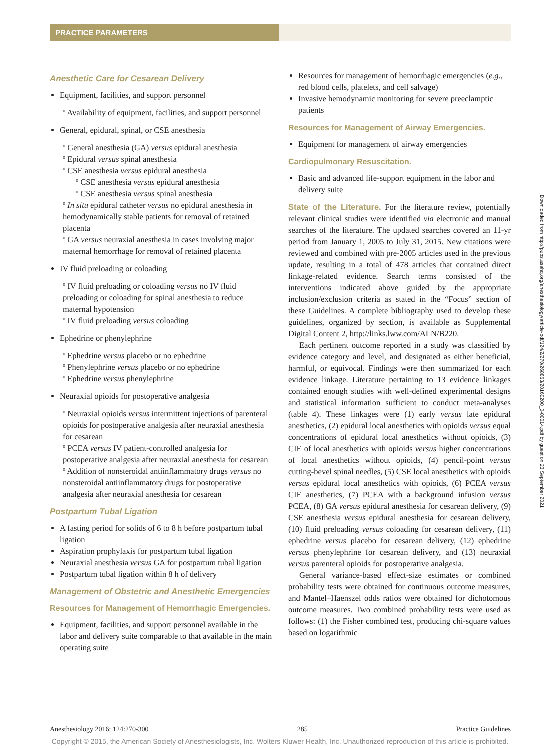PRACTICE PARAMETERS
Anesthetic Care for Cesarean Delivery
Equipment, facilities, and support personnel
º Availability of equipment, facilities, and support personnel
General, epidural, spinal, or CSE anesthesia
º General anesthesia (GA) versus epidural anesthesia
º Epidural versus spinal anesthesia
º CSE anesthesia versus epidural anesthesia
º CSE anesthesia versus epidural anesthesia
º CSE anesthesia versus spinal anesthesia
º In situ epidural catheter versus no epidural anesthesia in hemodynamically stable patients for removal of retained placenta
º GA versus neuraxial anesthesia in cases involving major maternal hemorrhage for removal of retained placenta
IV fluid preloading or coloading
º IV fluid preloading or coloading versus no IV fluid preloading or coloading for spinal anesthesia to reduce maternal hypotension
º IV fluid preloading versus coloading
Ephedrine or phenylephrine
º Ephedrine versus placebo or no ephedrine
º Phenylephrine versus placebo or no ephedrine
º Ephedrine versus phenylephrine
Neuraxial opioids for postoperative analgesia
º Neuraxial opioids versus intermittent injections of parenteral opioids for postoperative analgesia after neuraxial anesthesia for cesarean
º PCEA versus IV patient-controlled analgesia for postoperative analgesia after neuraxial anesthesia for cesarean
º Addition of nonsteroidal antiinflammatory drugs versus no nonsteroidal antiinflammatory drugs for postoperative analgesia after neuraxial anesthesia for cesarean
Postpartum Tubal Ligation
A fasting period for solids of 6 to 8 h before postpartum tubal ligation
Aspiration prophylaxis for postpartum tubal ligation
Neuraxial anesthesia versus GA for postpartum tubal ligation
Postpartum tubal ligation within 8 h of delivery
Management of Obstetric and Anesthetic Emergencies
Resources for Management of Hemorrhagic Emergencies.
Equipment, facilities, and support personnel available in the labor and delivery suite comparable to that available in the main operating suite
Resources for management of hemorrhagic emergencies (e.g., red blood cells, platelets, and cell salvage)
Invasive hemodynamic monitoring for severe preeclamptic patients
Resources for Management of Airway Emergencies.
Equipment for management of airway emergencies
Cardiopulmonary Resuscitation.
Basic and advanced life-support equipment in the labor and delivery suite
State of the Literature. For the literature review, potentially relevant clinical studies were identified via electronic and manual searches of the literature. The updated searches covered an 11-yr period from January 1, 2005 to July 31, 2015. New citations were reviewed and combined with pre-2005 articles used in the previous update, resulting in a total of 478 articles that contained direct linkage-related evidence. Search terms consisted of the interventions indicated above guided by the appropriate inclusion/exclusion criteria as stated in the “Focus” section of these Guidelines. A complete bibliography used to develop these guidelines, organized by section, is available as Supplemental Digital Content 2, http://links.lww.com/ALN/B220.
Each pertinent outcome reported in a study was classified by evidence category and level, and designated as either beneficial, harmful, or equivocal. Findings were then summarized for each evidence linkage. Literature pertaining to 13 evidence linkages contained enough studies with well-defined experimental designs and statistical information sufficient to conduct meta-analyses (table 4). These linkages were (1) early versus late epidural anesthetics, (2) epidural local anesthetics with opioids versus equal concentrations of epidural local anesthetics without opioids, (3) CIE of local anesthetics with opioids versus higher concentrations of local anesthetics without opioids, (4) pencil-point versus cutting-bevel spinal needles, (5) CSE local anesthetics with opioids versus epidural local anesthetics with opioids, (6) PCEA versus CIE anesthetics, (7) PCEA with a background infusion versus PCEA, (8) GA versus epidural anesthesia for cesarean delivery, (9) CSE anesthesia versus epidural anesthesia for cesarean delivery, (10) fluid preloading versus coloading for cesarean delivery, (11) ephedrine versus placebo for cesarean delivery, (12) ephedrine versus phenylephrine for cesarean delivery, and (13) neuraxial versus parenteral opioids for postoperative analgesia.
General variance-based effect-size estimates or combined probability tests were obtained for continuous outcome measures, and Mantel–Haenszel odds ratios were obtained for dichotomous outcome measures. Two combined probability tests were used as follows: (1) the Fisher combined test, producing chi-square values based on logarithmic
Downloaded from http://pubs.asahq.org/anesthesiology/article-pdf/124/2/270/268863/20160200_0-00014.pdf by guest on 23 September 2021
Anesthesiology 2016; 124:270-300 285 Practice Guidelines
Copyright © 2015, the American Society of Anesthesiologists, Inc. Wolters Kluwer Health, Inc. Unauthorized reproduction of this article is prohibited.